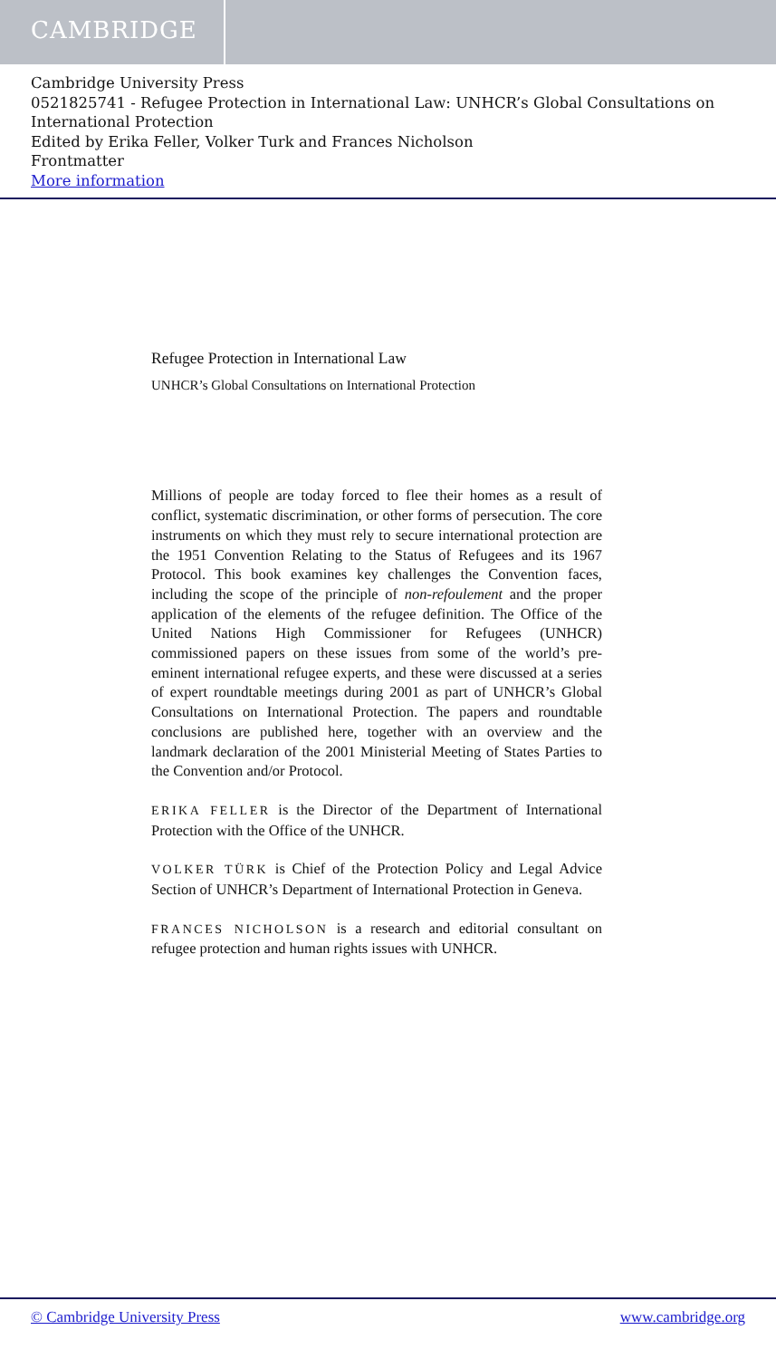CAMBRIDGE
Cambridge University Press
0521825741 - Refugee Protection in International Law: UNHCR’s Global Consultations on International Protection
Edited by Erika Feller, Volker Turk and Frances Nicholson
Frontmatter
More information
Refugee Protection in International Law
UNHCR’s Global Consultations on International Protection
Millions of people are today forced to flee their homes as a result of conflict, systematic discrimination, or other forms of persecution. The core instruments on which they must rely to secure international protection are the 1951 Convention Relating to the Status of Refugees and its 1967 Protocol. This book examines key challenges the Convention faces, including the scope of the principle of non-refoulement and the proper application of the elements of the refugee definition. The Office of the United Nations High Commissioner for Refugees (UNHCR) commissioned papers on these issues from some of the world’s pre-eminent international refugee experts, and these were discussed at a series of expert roundtable meetings during 2001 as part of UNHCR’s Global Consultations on International Protection. The papers and roundtable conclusions are published here, together with an overview and the landmark declaration of the 2001 Ministerial Meeting of States Parties to the Convention and/or Protocol.
ERIKA FELLER is the Director of the Department of International Protection with the Office of the UNHCR.
VOLKER TÜRK is Chief of the Protection Policy and Legal Advice Section of UNHCR’s Department of International Protection in Geneva.
FRANCES NICHOLSON is a research and editorial consultant on refugee protection and human rights issues with UNHCR.
© Cambridge University Press www.cambridge.org